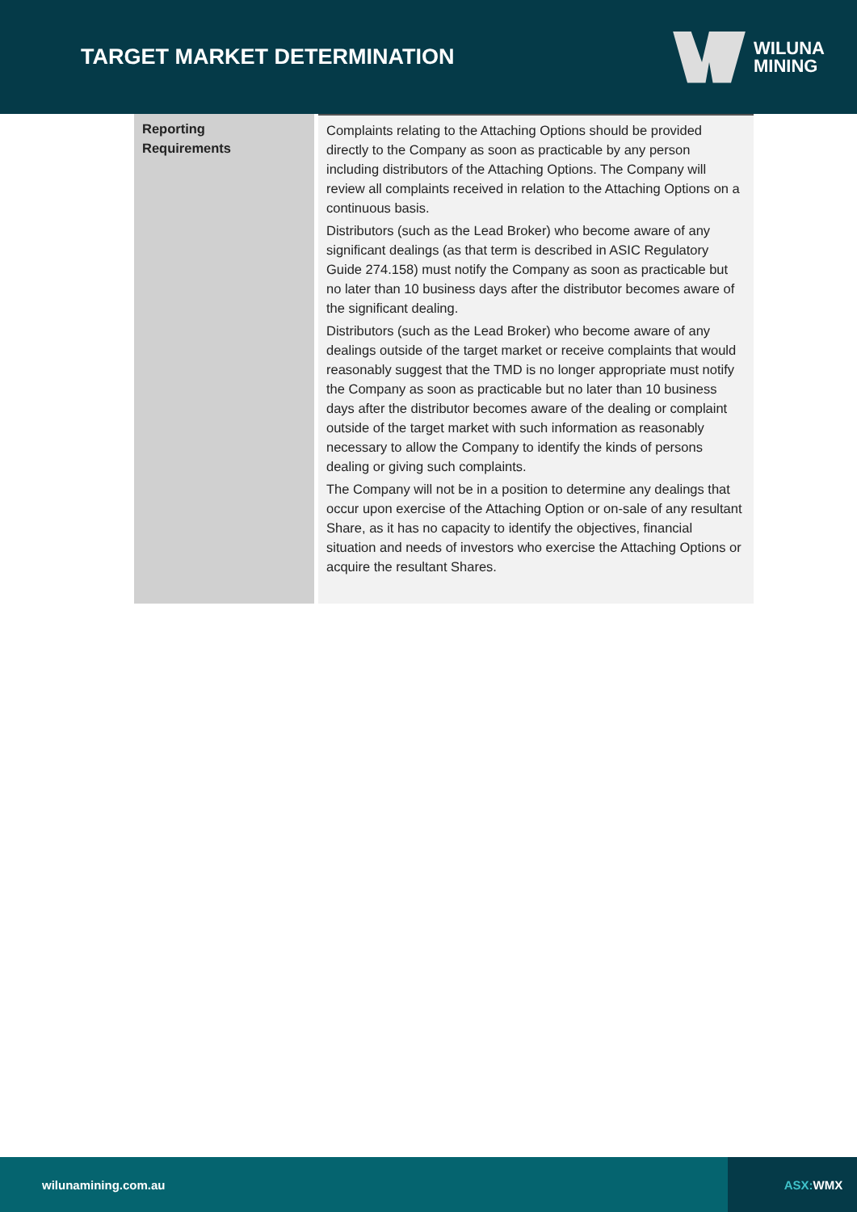TARGET MARKET DETERMINATION
WILUNA
MINING
| Reporting Requirements | Complaints relating to the Attaching Options should be provided directly to the Company as soon as practicable by any person including distributors of the Attaching Options. The Company will review all complaints received in relation to the Attaching Options on a continuous basis. Distributors (such as the Lead Broker) who become aware of any significant dealings (as that term is described in ASIC Regulatory Guide 274.158) must notify the Company as soon as practicable but no later than 10 business days after the distributor becomes aware of the significant dealing. Distributors (such as the Lead Broker) who become aware of any dealings outside of the target market or receive complaints that would reasonably suggest that the TMD is no longer appropriate must notify the Company as soon as practicable but no later than 10 business days after the distributor becomes aware of the dealing or complaint outside of the target market with such information as reasonably necessary to allow the Company to identify the kinds of persons dealing or giving such complaints. The Company will not be in a position to determine any dealings that occur upon exercise of the Attaching Option or on-sale of any resultant Share, as it has no capacity to identify the objectives, financial situation and needs of investors who exercise the Attaching Options or acquire the resultant Shares. |
wilunamining.com.au ASX: WMX